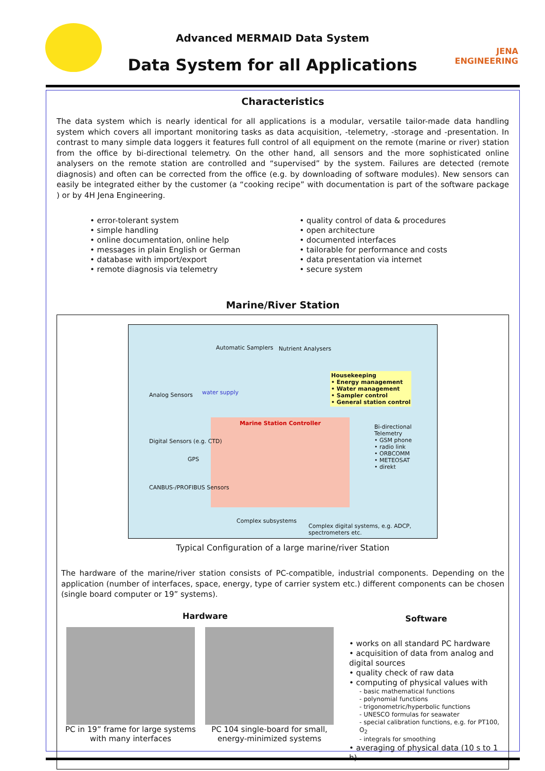JENA ENGINEERING
Advanced MERMAID Data System
Data System for all Applications
Characteristics
The data system which is nearly identical for all applications is a modular, versatile tailor-made data handling system which covers all important monitoring tasks as data acquisition, -telemetry, -storage and -presentation. In contrast to many simple data loggers it features full control of all equipment on the remote (marine or river) station from the office by bi-directional telemetry. On the other hand, all sensors and the more sophisticated online analysers on the remote station are controlled and “supervised” by the system. Failures are detected (remote diagnosis) and often can be corrected from the office (e.g. by downloading of software modules). New sensors can easily be integrated either by the customer (a “cooking recipe” with documentation is part of the software package ) or by 4H Jena Engineering.
• error-tolerant system
• simple handling
• online documentation, online help
• messages in plain English or German
• database with import/export
• remote diagnosis via telemetry
• quality control of data & procedures
• open architecture
• documented interfaces
• tailorable for performance and costs
• data presentation via internet
• secure system
Marine/River Station
Automatic Samplers Nutrient Analysers
Housekeeping
• Energy management
• Water management
• Sampler control
• General station control
water supply
Marine Station Controller
Analog Sensors
Digital Sensors (e.g. CTD)
CANBUS-/PROFIBUS Sensors
GPS
Bi-directional Telemetry
• GSM phone
• radio link
• ORBCOMM
• METEOSAT
• direkt
Complex subsystems
Complex digital systems, e.g. ADCP, spectrometers etc.
Typical Configuration of a large marine/river Station
The hardware of the marine/river station consists of PC-compatible, industrial components. Depending on the application (number of interfaces, space, energy, type of carrier system etc.) different components can be chosen (single board computer or 19” systems).
Hardware
PC in 19” frame for large systems with many interfaces
PC 104 single-board for small, energy-minimized systems
Software
• works on all standard PC hardware
• acquisition of data from analog and digital sources
• quality check of raw data
• computing of physical values with
- basic mathematical functions
- polynomial functions
- trigonometric/hyperbolic functions
- UNESCO formulas for seawater
- special calibration functions, e.g. for PT100, O<sub>2</sub>
- integrals for smoothing
• averaging of physical data (10 s to 1 h)